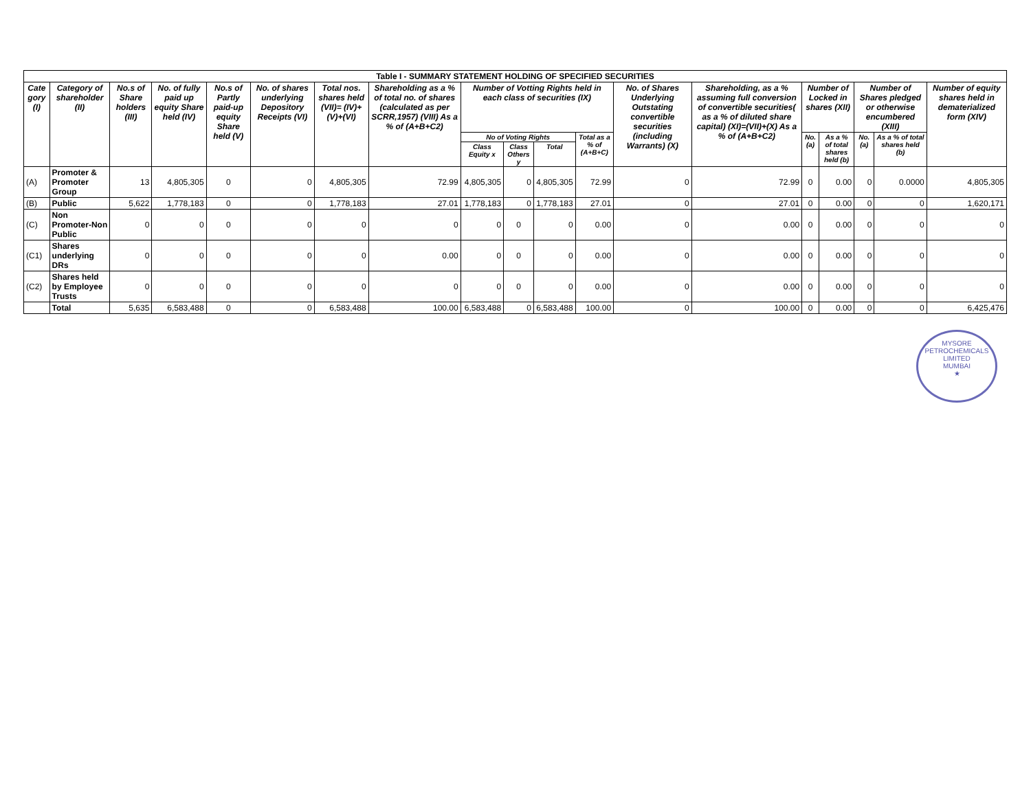| Table I - SUMMARY STATEMENT HOLDING OF SPECIFIED SECURITIES | | | | | | | | | | | | | | | | | | |
| --- | --- | --- | --- | --- | --- | --- | --- | --- | --- | --- | --- | --- | --- | --- | --- | --- | --- | --- |
| Cate gory (I) | Category of shareholder (II) | No.s of Share holders (III) | No. of fully paid up equity Share held (IV) | No.s of Partly paid-up equity Share held (V) | No. of shares underlying Depository Receipts (VI) | Total nos. shares held (VII)= (IV)+(V)+(VI) | Shareholding as a % of total no. of shares (calculated as per SCRR,1957) (VIII) As a % of (A+B+C2) | Number of Votting Rights held in each class of securities (IX) | | | | No. of Shares Underlying Outstating convertible securities (including Warrants) (X) | Shareholding, as a % assuming full conversion of convertible securities( as a % of diluted share capital) (XI)=(VII)+(X) As a % of (A+B+C2) | Number of Locked in shares (XII) | | Number of Shares pledged or otherwise encumbered (XIII) | | Number of equity shares held in dematerialized form (XIV) |
| | | | | | | | | No of Voting Rights | | | Total as a % of (A+B+C) | | | No. (a) | As a % of total shares held (b) | No. (a) | As a % of total shares held (b) | |
| | | | | | | | | Class Equity x | Class Others y | Total | | | | | | | | |
| (A) | Promoter & Promoter Group | 13 | 4,805,305 | 0 | 0 | 4,805,305 | 72.99 | 4,805,305 | 0 | 4,805,305 | 72.99 | 0 | 72.99 | 0 | 0.00 | 0 | 0.0000 | 4,805,305 |
| (B) | Public | 5,622 | 1,778,183 | 0 | 0 | 1,778,183 | 27.01 | 1,778,183 | 0 | 1,778,183 | 27.01 | 0 | 27.01 | 0 | 0.00 | 0 | 0 | 1,620,171 |
| (C) | Non Promoter-Non Public | 0 | 0 | 0 | 0 | 0 | 0 | 0 | 0 | 0 | 0.00 | 0 | 0.00 | 0 | 0.00 | 0 | 0 | 0 |
| (C1) | Shares underlying DRs | 0 | 0 | 0 | 0 | 0 | 0.00 | 0 | 0 | 0 | 0.00 | 0 | 0.00 | 0 | 0.00 | 0 | 0 | 0 |
| (C2) | Shares held by Employee Trusts | 0 | 0 | 0 | 0 | 0 | 0 | 0 | 0 | 0 | 0.00 | 0 | 0.00 | 0 | 0.00 | 0 | 0 | 0 |
| | Total | 5,635 | 6,583,488 | 0 | 0 | 6,583,488 | 100.00 | 6,583,488 | 0 | 6,583,488 | 100.00 | 0 | 100.00 | 0 | 0.00 | 0 | 0 | 6,425,476 |
MYSORE PETROCHEMICALS LIMITED
MUMBAI
★